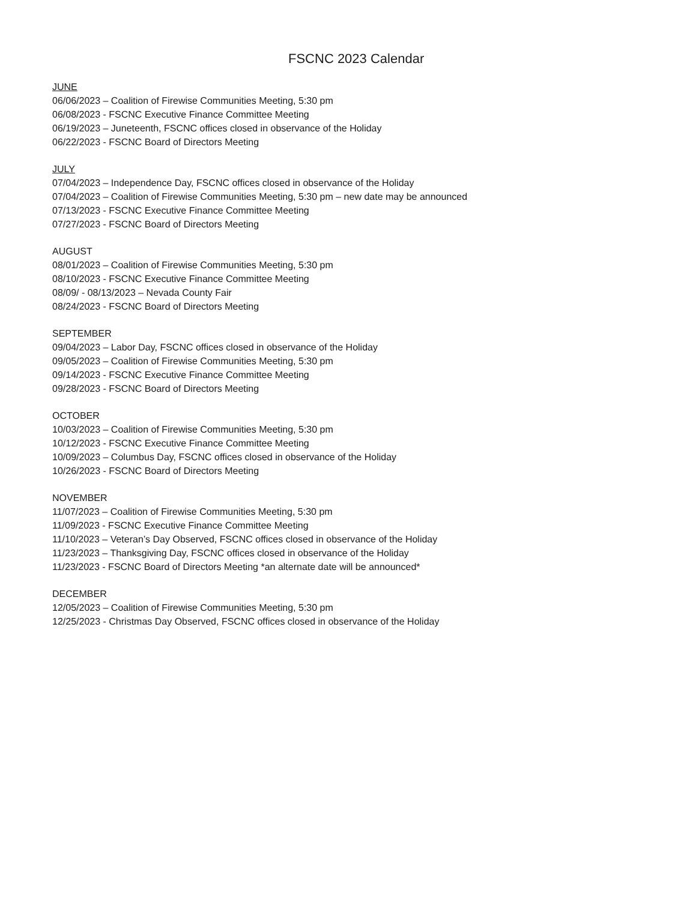FSCNC 2023 Calendar
JUNE
06/06/2023 – Coalition of Firewise Communities Meeting, 5:30 pm
06/08/2023 - FSCNC Executive Finance Committee Meeting
06/19/2023 – Juneteenth, FSCNC offices closed in observance of the Holiday
06/22/2023 - FSCNC Board of Directors Meeting
JULY
07/04/2023 – Independence Day, FSCNC offices closed in observance of the Holiday
07/04/2023 – Coalition of Firewise Communities Meeting, 5:30 pm – new date may be announced
07/13/2023 - FSCNC Executive Finance Committee Meeting
07/27/2023 - FSCNC Board of Directors Meeting
AUGUST
08/01/2023 – Coalition of Firewise Communities Meeting, 5:30 pm
08/10/2023 - FSCNC Executive Finance Committee Meeting
08/09/ - 08/13/2023 – Nevada County Fair
08/24/2023 - FSCNC Board of Directors Meeting
SEPTEMBER
09/04/2023 – Labor Day, FSCNC offices closed in observance of the Holiday
09/05/2023 – Coalition of Firewise Communities Meeting, 5:30 pm
09/14/2023 - FSCNC Executive Finance Committee Meeting
09/28/2023 - FSCNC Board of Directors Meeting
OCTOBER
10/03/2023 – Coalition of Firewise Communities Meeting, 5:30 pm
10/12/2023 - FSCNC Executive Finance Committee Meeting
10/09/2023 – Columbus Day, FSCNC offices closed in observance of the Holiday
10/26/2023 - FSCNC Board of Directors Meeting
NOVEMBER
11/07/2023 – Coalition of Firewise Communities Meeting, 5:30 pm
11/09/2023 - FSCNC Executive Finance Committee Meeting
11/10/2023 – Veteran’s Day Observed, FSCNC offices closed in observance of the Holiday
11/23/2023 – Thanksgiving Day, FSCNC offices closed in observance of the Holiday
11/23/2023 - FSCNC Board of Directors Meeting *an alternate date will be announced*
DECEMBER
12/05/2023 – Coalition of Firewise Communities Meeting, 5:30 pm
12/25/2023 - Christmas Day Observed, FSCNC offices closed in observance of the Holiday